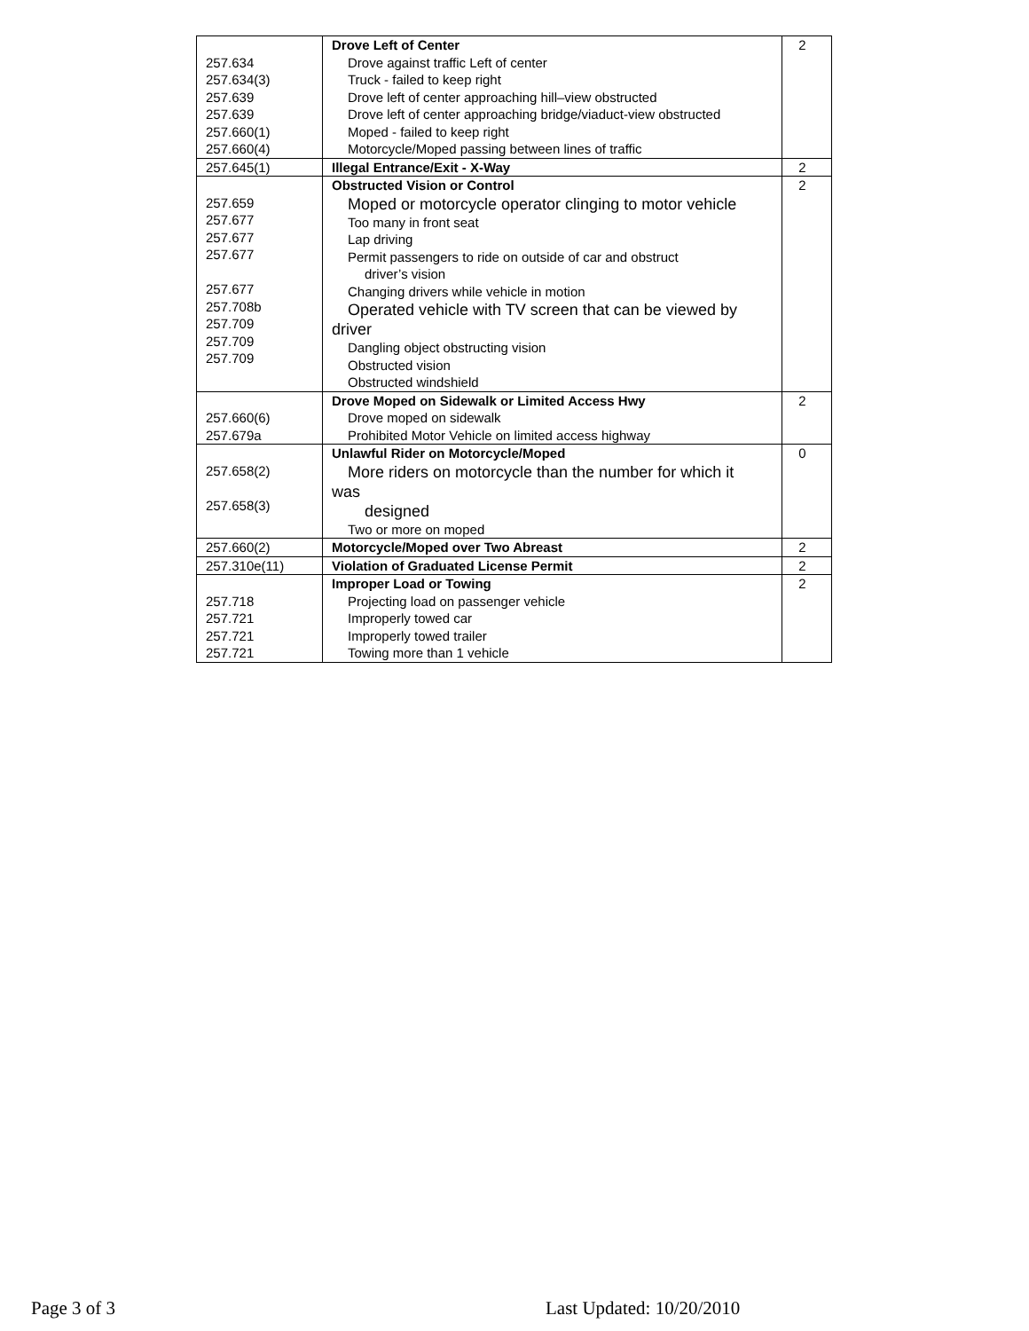| 257.634 257.634(3) 257.639 257.639 257.660(1) 257.660(4) | Drove Left of Center Drove against traffic Left of center Truck - failed to keep right Drove left of center approaching hill–view obstructed Drove left of center approaching bridge/viaduct-view obstructed Moped - failed to keep right Motorcycle/Moped passing between lines of traffic | 2 |
| 257.645(1) | Illegal Entrance/Exit - X-Way | 2 |
| 257.659 257.677 257.677 257.677 257.677 257.708b 257.709 257.709 257.709 | Obstructed Vision or Control Moped or motorcycle operator clinging to motor vehicle Too many in front seat Lap driving Permit passengers to ride on outside of car and obstruct driver’s vision Changing drivers while vehicle in motion Operated vehicle with TV screen that can be viewed by driver Dangling object obstructing vision Obstructed vision Obstructed windshield | 2 |
| 257.660(6) 257.679a | Drove Moped on Sidewalk or Limited Access Hwy Drove moped on sidewalk Prohibited Motor Vehicle on limited access highway | 2 |
| 257.658(2) 257.658(3) | Unlawful Rider on Motorcycle/Moped More riders on motorcycle than the number for which it was designed Two or more on moped | 0 |
| 257.660(2) | Motorcycle/Moped over Two Abreast | 2 |
| 257.310e(11) | Violation of Graduated License Permit | 2 |
| 257.718 257.721 257.721 257.721 | Improper Load or Towing Projecting load on passenger vehicle Improperly towed car Improperly towed trailer Towing more than 1 vehicle | 2 |
Page 3 of 3 Last Updated: 10/20/2010